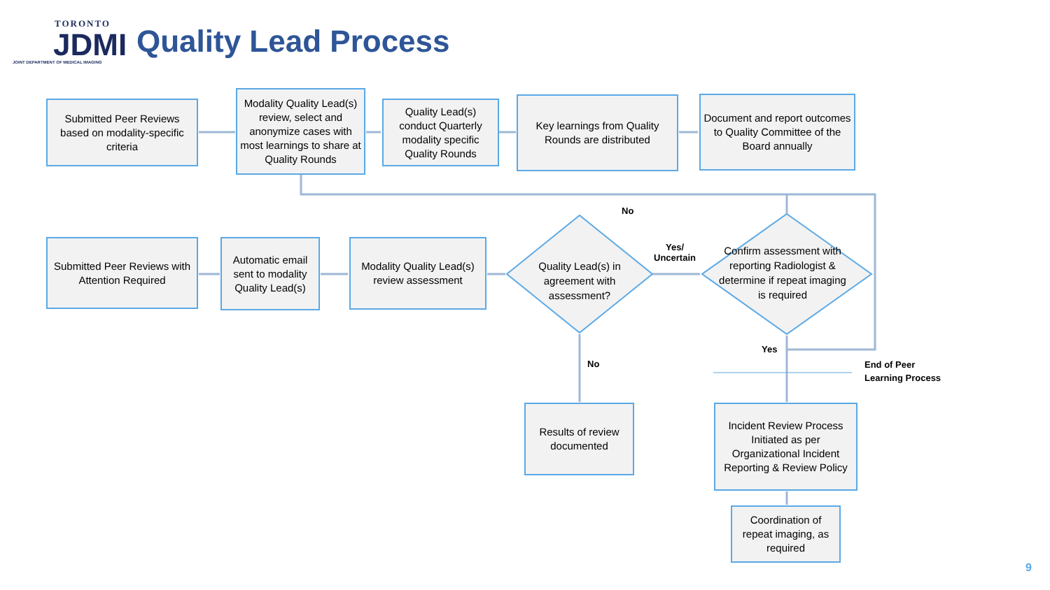TORONTO
JDMI
JOINT DEPARTMENT OF MEDICAL IMAGING
Quality Lead Process
Submitted Peer Reviews based on modality-specific criteria
Modality Quality Lead(s) review, select and anonymize cases with most learnings to share at Quality Rounds
Quality Lead(s) conduct Quarterly modality specific Quality Rounds
Key learnings from Quality Rounds are distributed
Document and report outcomes to Quality Committee of the Board annually
No
Submitted Peer Reviews with Attention Required
Automatic email sent to modality Quality Lead(s)
Modality Quality Lead(s) review assessment
Quality Lead(s) in agreement with assessment?
Yes/
Uncertain
Confirm assessment with reporting Radiologist & determine if repeat imaging is required
Yes
End of Peer
Learning Process
No
Results of review documented
Incident Review Process Initiated as per Organizational Incident Reporting & Review Policy
Coordination of repeat imaging, as required
9